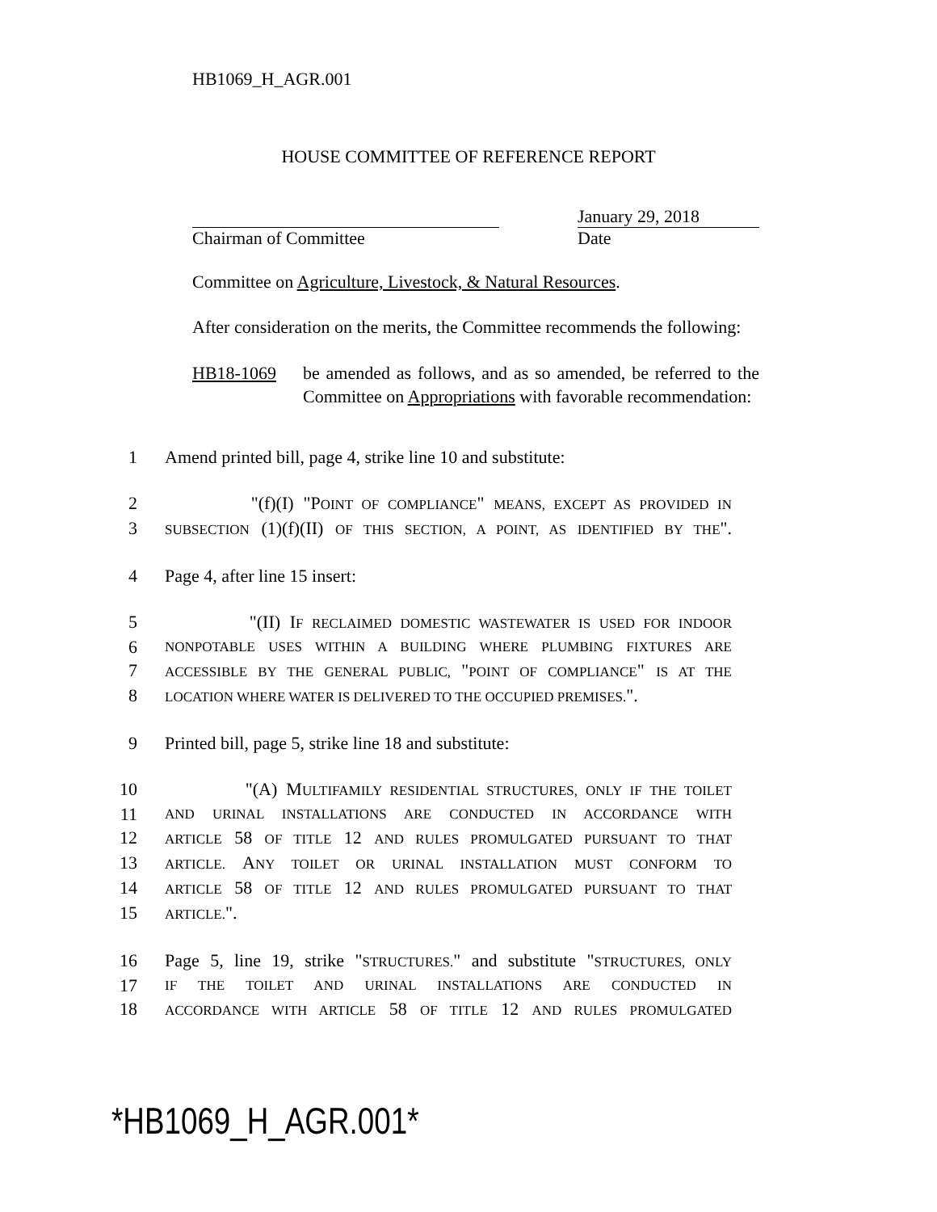HB1069_H_AGR.001
HOUSE COMMITTEE OF REFERENCE REPORT
Chairman of Committee January 29, 2018
Date
Committee on Agriculture, Livestock, & Natural Resources.
After consideration on the merits, the Committee recommends the following:
HB18-1069 be amended as follows, and as so amended, be referred to the Committee on Appropriations with favorable recommendation:
1 Amend printed bill, page 4, strike line 10 and substitute:
2 "(f)(I) "POINT OF COMPLIANCE" MEANS, EXCEPT AS PROVIDED IN
3 SUBSECTION (1)(f)(II) OF THIS SECTION, A POINT, AS IDENTIFIED BY THE".
4 Page 4, after line 15 insert:
5 "(II) IF RECLAIMED DOMESTIC WASTEWATER IS USED FOR INDOOR
6 NONPOTABLE USES WITHIN A BUILDING WHERE PLUMBING FIXTURES ARE
7 ACCESSIBLE BY THE GENERAL PUBLIC, "POINT OF COMPLIANCE" IS AT THE
8 LOCATION WHERE WATER IS DELIVERED TO THE OCCUPIED PREMISES.".
9 Printed bill, page 5, strike line 18 and substitute:
10 "(A) MULTIFAMILY RESIDENTIAL STRUCTURES, ONLY IF THE TOILET
11 AND URINAL INSTALLATIONS ARE CONDUCTED IN ACCORDANCE WITH
12 ARTICLE 58 OF TITLE 12 AND RULES PROMULGATED PURSUANT TO THAT
13 ARTICLE. ANY TOILET OR URINAL INSTALLATION MUST CONFORM TO
14 ARTICLE 58 OF TITLE 12 AND RULES PROMULGATED PURSUANT TO THAT
15 ARTICLE.".
16 Page 5, line 19, strike "STRUCTURES." and substitute "STRUCTURES, ONLY
17 IF THE TOILET AND URINAL INSTALLATIONS ARE CONDUCTED IN
18 ACCORDANCE WITH ARTICLE 58 OF TITLE 12 AND RULES PROMULGATED
*HB1069_H_AGR.001*